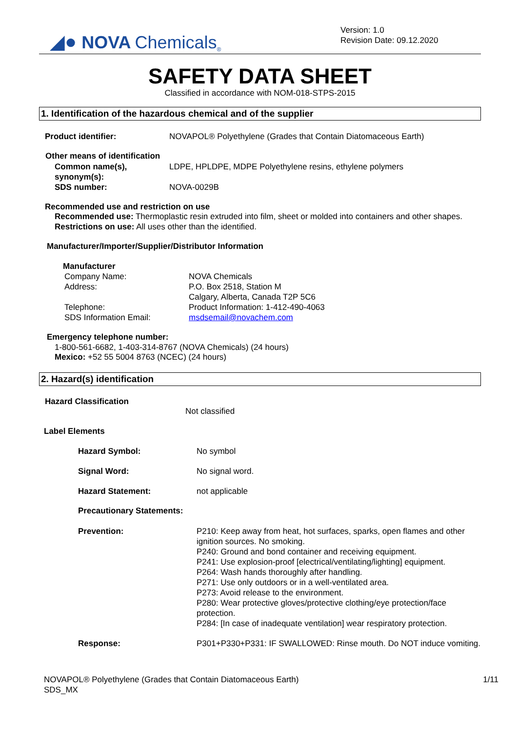◢● NOVA Chemicals<sup>®</sup>
Version: 1.0
Revision Date: 09.12.2020
SAFETY DATA SHEET
Classified in accordance with NOM-018-STPS-2015
1. Identification of the hazardous chemical and of the supplier
Product identifier: NOVAPOL® Polyethylene (Grades that Contain Diatomaceous Earth)
Other means of identification
Common name(s),
synonym(s): LDPE, HPLDPE, MDPE Polyethylene resins, ethylene polymers
SDS number: NOVA-0029B
Recommended use and restriction on use
Recommended use: Thermoplastic resin extruded into film, sheet or molded into containers and other shapes.
Restrictions on use: All uses other than the identified.
Manufacturer/Importer/Supplier/Distributor Information
Manufacturer
Company Name:
Address:
Telephone:
SDS Information Email: NOVA Chemicals
P.O. Box 2518, Station M
Calgary, Alberta, Canada T2P 5C6
Product Information: 1-412-490-4063
msdsemail@novachem.com
Emergency telephone number:
1-800-561-6682, 1-403-314-8767 (NOVA Chemicals) (24 hours)
Mexico: +52 55 5004 8763 (NCEC) (24 hours)
2. Hazard(s) identification
Hazard Classification
Not classified
Label Elements
Hazard Symbol: No symbol
Signal Word: No signal word.
Hazard Statement: not applicable
Precautionary Statements:
Prevention: P210: Keep away from heat, hot surfaces, sparks, open flames and other ignition sources. No smoking.
P240: Ground and bond container and receiving equipment.
P241: Use explosion-proof [electrical/ventilating/lighting] equipment.
P264: Wash hands thoroughly after handling.
P271: Use only outdoors or in a well-ventilated area.
P273: Avoid release to the environment.
P280: Wear protective gloves/protective clothing/eye protection/face protection.
P284: [In case of inadequate ventilation] wear respiratory protection.
Response: P301+P330+P331: IF SWALLOWED: Rinse mouth. Do NOT induce vomiting.
NOVAPOL® Polyethylene (Grades that Contain Diatomaceous Earth)
SDS_MX 1/11